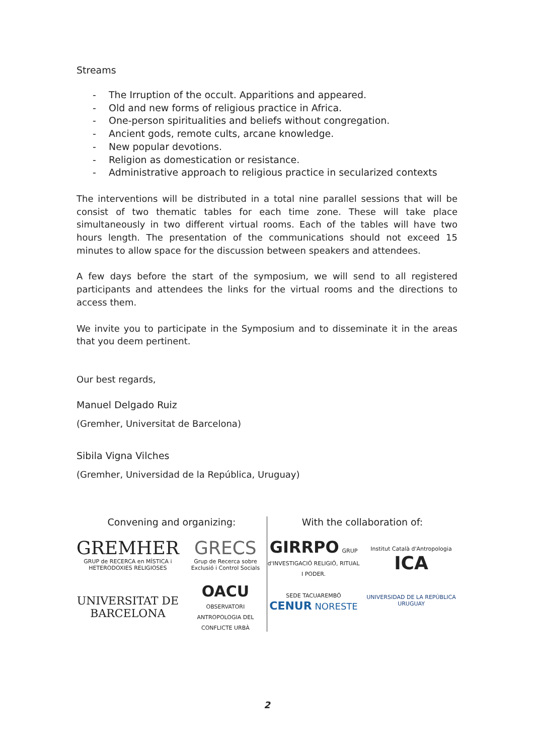Streams
- The Irruption of the occult. Apparitions and appeared.
- Old and new forms of religious practice in Africa.
- One-person spiritualities and beliefs without congregation.
- Ancient gods, remote cults, arcane knowledge.
- New popular devotions.
- Religion as domestication or resistance.
- Administrative approach to religious practice in secularized contexts
The interventions will be distributed in a total nine parallel sessions that will be consist of two thematic tables for each time zone. These will take place simultaneously in two different virtual rooms. Each of the tables will have two hours length. The presentation of the communications should not exceed 15 minutes to allow space for the discussion between speakers and attendees.
A few days before the start of the symposium, we will send to all registered participants and attendees the links for the virtual rooms and the directions to access them.
We invite you to participate in the Symposium and to disseminate it in the areas that you deem pertinent.
Our best regards,
Manuel Delgado Ruiz
(Gremher, Universitat de Barcelona)
Sibila Vigna Vilches
(Gremher, Universidad de la República, Uruguay)
Convening and organizing:
GREMHER
GRUP de RECERCA en MÍSTICA i HETERODOXIES RELIGIOSES
GRECS
Grup de Recerca sobre Exclusió i Control Socials
UNIVERSITAT DE BARCELONA
OACU OBSERVATORI ANTROPOLOGIA DEL CONFLICTE URBÀ
With the collaboration of:
GIRRPO GRUP d'INVESTIGACIÓ RELIGIÓ, RITUAL I PODER.
Institut Català d'Antropologia ICA
SEDE TACUAREMBÓ CENUR NORESTE
UNIVERSIDAD DE LA REPÚBLICA URUGUAY
2